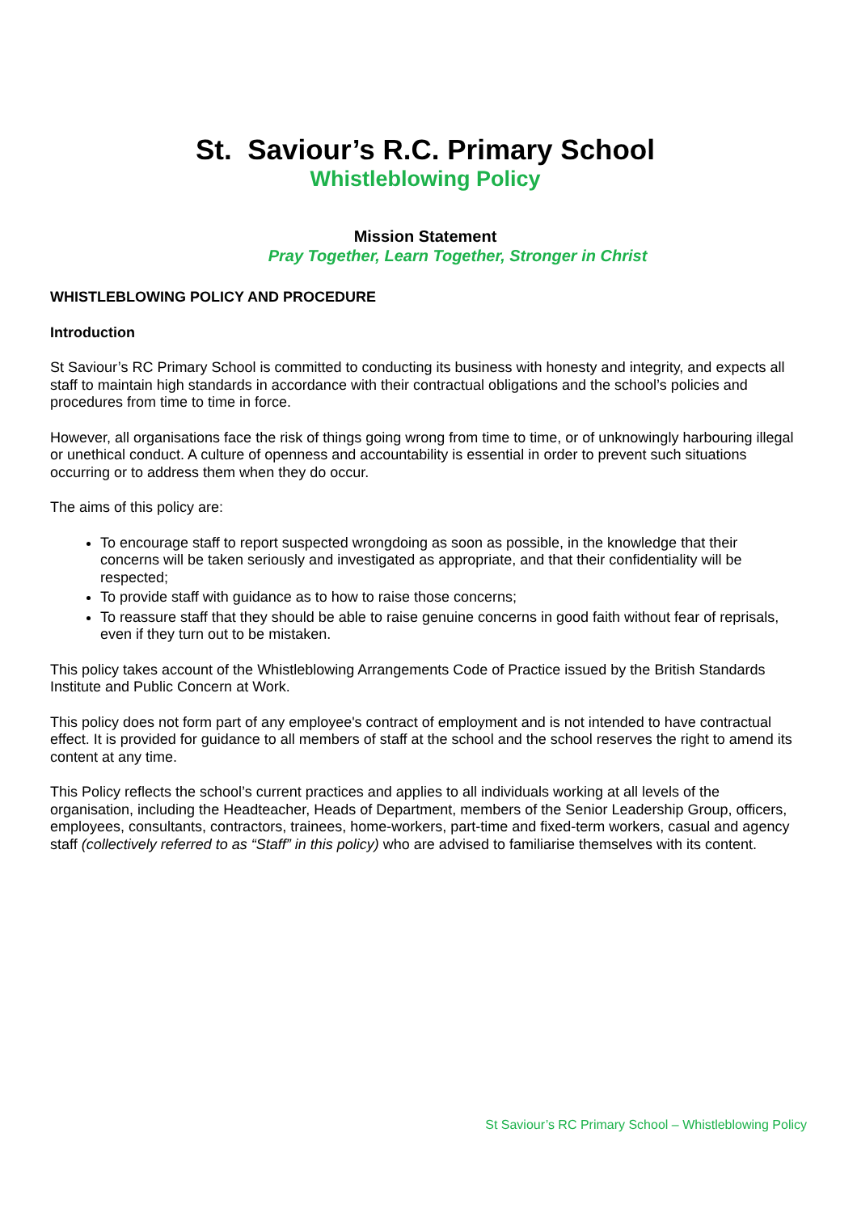St. Saviour’s R.C. Primary School
Whistleblowing Policy
Mission Statement
Pray Together, Learn Together, Stronger in Christ
WHISTLEBLOWING POLICY AND PROCEDURE
Introduction
St Saviour’s RC Primary School is committed to conducting its business with honesty and integrity, and expects all staff to maintain high standards in accordance with their contractual obligations and the school’s policies and procedures from time to time in force.
However, all organisations face the risk of things going wrong from time to time, or of unknowingly harbouring illegal or unethical conduct. A culture of openness and accountability is essential in order to prevent such situations occurring or to address them when they do occur.
The aims of this policy are:
To encourage staff to report suspected wrongdoing as soon as possible, in the knowledge that their concerns will be taken seriously and investigated as appropriate, and that their confidentiality will be respected;
To provide staff with guidance as to how to raise those concerns;
To reassure staff that they should be able to raise genuine concerns in good faith without fear of reprisals, even if they turn out to be mistaken.
This policy takes account of the Whistleblowing Arrangements Code of Practice issued by the British Standards Institute and Public Concern at Work.
This policy does not form part of any employee's contract of employment and is not intended to have contractual effect. It is provided for guidance to all members of staff at the school and the school reserves the right to amend its content at any time.
This Policy reflects the school’s current practices and applies to all individuals working at all levels of the organisation, including the Headteacher, Heads of Department, members of the Senior Leadership Group, officers, employees, consultants, contractors, trainees, home-workers, part-time and fixed-term workers, casual and agency staff (collectively referred to as “Staff” in this policy) who are advised to familiarise themselves with its content.
St Saviour’s RC Primary School – Whistleblowing Policy